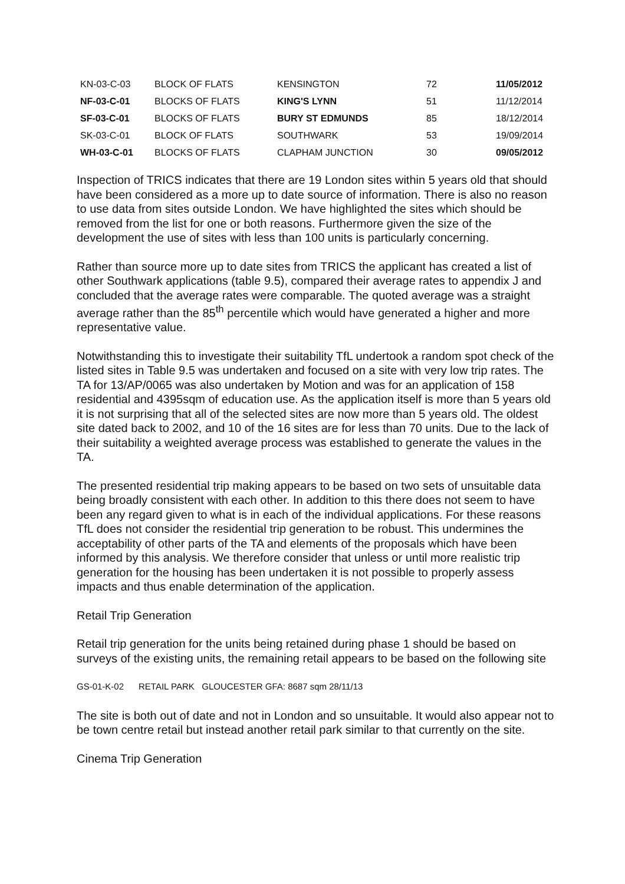| KN-03-C-03 | BLOCK OF FLATS | KENSINGTON | 72 | 11/05/2012 |
| NF-03-C-01 | BLOCKS OF FLATS | KING'S LYNN | 51 | 11/12/2014 |
| SF-03-C-01 | BLOCKS OF FLATS | BURY ST EDMUNDS | 85 | 18/12/2014 |
| SK-03-C-01 | BLOCK OF FLATS | SOUTHWARK | 53 | 19/09/2014 |
| WH-03-C-01 | BLOCKS OF FLATS | CLAPHAM JUNCTION | 30 | 09/05/2012 |
Inspection of TRICS indicates that there are 19 London sites within 5 years old that should have been considered as a more up to date source of information. There is also no reason to use data from sites outside London. We have highlighted the sites which should be removed from the list for one or both reasons. Furthermore given the size of the development the use of sites with less than 100 units is particularly concerning.
Rather than source more up to date sites from TRICS the applicant has created a list of other Southwark applications (table 9.5), compared their average rates to appendix J and concluded that the average rates were comparable. The quoted average was a straight average rather than the 85<sup>th</sup> percentile which would have generated a higher and more representative value.
Notwithstanding this to investigate their suitability TfL undertook a random spot check of the listed sites in Table 9.5 was undertaken and focused on a site with very low trip rates. The TA for 13/AP/0065 was also undertaken by Motion and was for an application of 158 residential and 4395sqm of education use. As the application itself is more than 5 years old it is not surprising that all of the selected sites are now more than 5 years old. The oldest site dated back to 2002, and 10 of the 16 sites are for less than 70 units. Due to the lack of their suitability a weighted average process was established to generate the values in the TA.
The presented residential trip making appears to be based on two sets of unsuitable data being broadly consistent with each other. In addition to this there does not seem to have been any regard given to what is in each of the individual applications. For these reasons TfL does not consider the residential trip generation to be robust. This undermines the acceptability of other parts of the TA and elements of the proposals which have been informed by this analysis. We therefore consider that unless or until more realistic trip generation for the housing has been undertaken it is not possible to properly assess impacts and thus enable determination of the application.
Retail Trip Generation
Retail trip generation for the units being retained during phase 1 should be based on surveys of the existing units, the remaining retail appears to be based on the following site
GS-01-K-02 RETAIL PARK GLOUCESTER GFA: 8687 sqm 28/11/13
The site is both out of date and not in London and so unsuitable. It would also appear not to be town centre retail but instead another retail park similar to that currently on the site.
Cinema Trip Generation